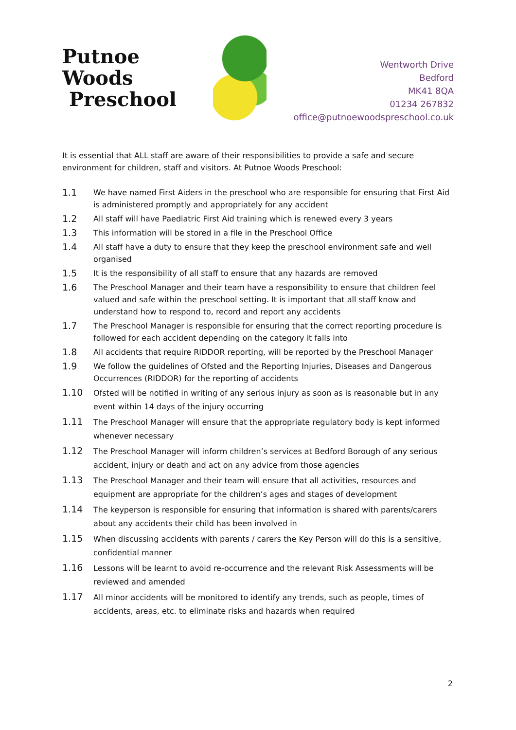Putnoe Woods
Preschool
Wentworth Drive
Bedford
MK41 8QA
01234 267832
office@putnoewoodspreschool.co.uk
It is essential that ALL staff are aware of their responsibilities to provide a safe and secure environment for children, staff and visitors. At Putnoe Woods Preschool:
1.1 We have named First Aiders in the preschool who are responsible for ensuring that First Aid is administered promptly and appropriately for any accident
1.2 All staff will have Paediatric First Aid training which is renewed every 3 years
1.3 This information will be stored in a file in the Preschool Office
1.4 All staff have a duty to ensure that they keep the preschool environment safe and well organised
1.5 It is the responsibility of all staff to ensure that any hazards are removed
1.6 The Preschool Manager and their team have a responsibility to ensure that children feel valued and safe within the preschool setting. It is important that all staff know and understand how to respond to, record and report any accidents
1.7 The Preschool Manager is responsible for ensuring that the correct reporting procedure is followed for each accident depending on the category it falls into
1.8 All accidents that require RIDDOR reporting, will be reported by the Preschool Manager
1.9 We follow the guidelines of Ofsted and the Reporting Injuries, Diseases and Dangerous Occurrences (RIDDOR) for the reporting of accidents
1.10 Ofsted will be notified in writing of any serious injury as soon as is reasonable but in any event within 14 days of the injury occurring
1.11 The Preschool Manager will ensure that the appropriate regulatory body is kept informed whenever necessary
1.12 The Preschool Manager will inform children’s services at Bedford Borough of any serious accident, injury or death and act on any advice from those agencies
1.13 The Preschool Manager and their team will ensure that all activities, resources and equipment are appropriate for the children’s ages and stages of development
1.14 The keyperson is responsible for ensuring that information is shared with parents/carers about any accidents their child has been involved in
1.15 When discussing accidents with parents / carers the Key Person will do this is a sensitive, confidential manner
1.16 Lessons will be learnt to avoid re-occurrence and the relevant Risk Assessments will be reviewed and amended
1.17 All minor accidents will be monitored to identify any trends, such as people, times of accidents, areas, etc. to eliminate risks and hazards when required
2